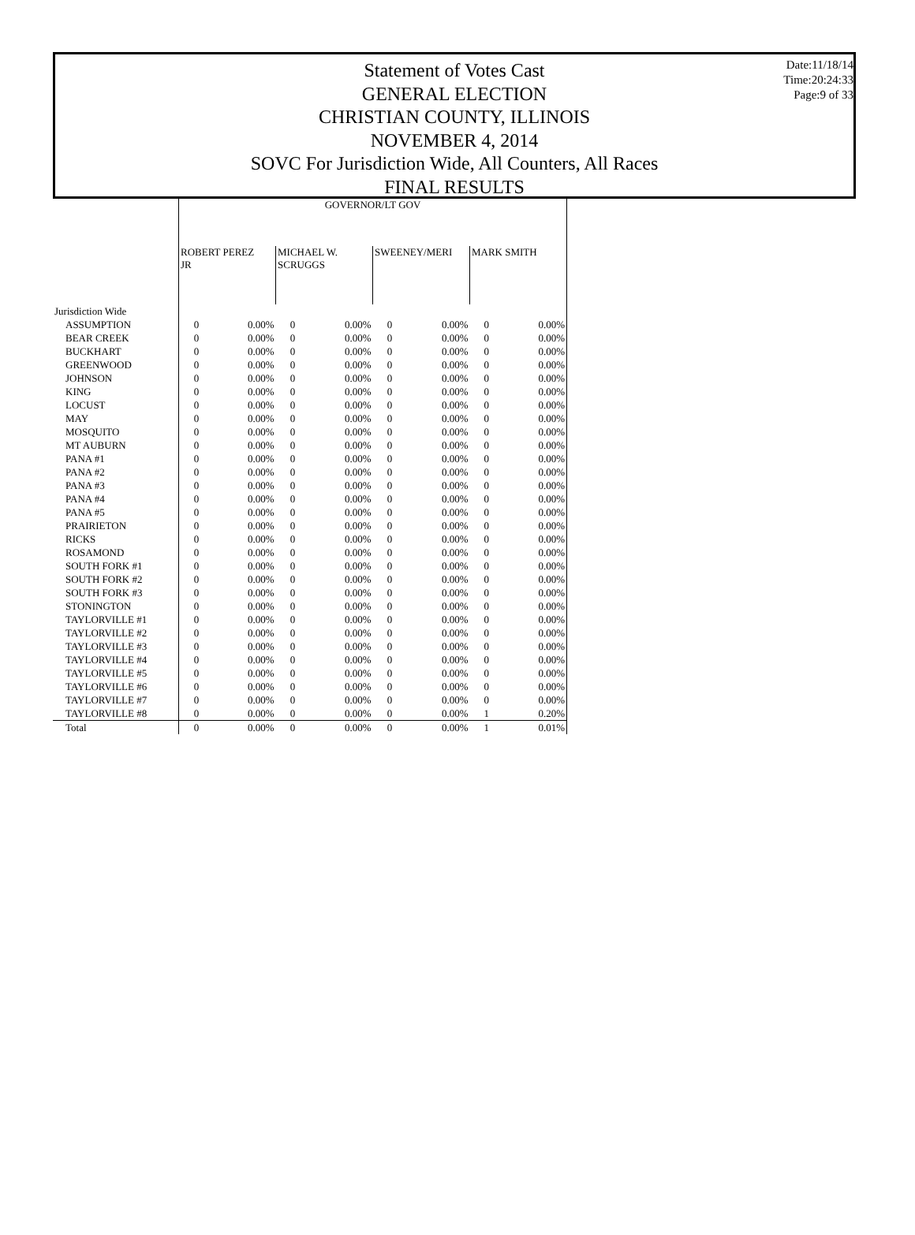Date:11/18/14
Time:20:24:33
Page:9 of 33
Statement of Votes Cast
GENERAL ELECTION
CHRISTIAN COUNTY, ILLINOIS
NOVEMBER 4, 2014
SOVC For Jurisdiction Wide, All Counters, All Races
FINAL RESULTS
| | GOVERNOR/LT GOV | | | | | | | |
| --- | --- | --- | --- | --- | --- | --- | --- | --- |
| | ROBERT PEREZ JR | | MICHAEL W. SCRUGGS | | SWEENEY/MERI | | MARK SMITH | |
| Jurisdiction Wide | | | | | | | | |
| ASSUMPTION | 0 | 0.00% | 0 | 0.00% | 0 | 0.00% | 0 | 0.00% |
| BEAR CREEK | 0 | 0.00% | 0 | 0.00% | 0 | 0.00% | 0 | 0.00% |
| BUCKHART | 0 | 0.00% | 0 | 0.00% | 0 | 0.00% | 0 | 0.00% |
| GREENWOOD | 0 | 0.00% | 0 | 0.00% | 0 | 0.00% | 0 | 0.00% |
| JOHNSON | 0 | 0.00% | 0 | 0.00% | 0 | 0.00% | 0 | 0.00% |
| KING | 0 | 0.00% | 0 | 0.00% | 0 | 0.00% | 0 | 0.00% |
| LOCUST | 0 | 0.00% | 0 | 0.00% | 0 | 0.00% | 0 | 0.00% |
| MAY | 0 | 0.00% | 0 | 0.00% | 0 | 0.00% | 0 | 0.00% |
| MOSQUITO | 0 | 0.00% | 0 | 0.00% | 0 | 0.00% | 0 | 0.00% |
| MT AUBURN | 0 | 0.00% | 0 | 0.00% | 0 | 0.00% | 0 | 0.00% |
| PANA #1 | 0 | 0.00% | 0 | 0.00% | 0 | 0.00% | 0 | 0.00% |
| PANA #2 | 0 | 0.00% | 0 | 0.00% | 0 | 0.00% | 0 | 0.00% |
| PANA #3 | 0 | 0.00% | 0 | 0.00% | 0 | 0.00% | 0 | 0.00% |
| PANA #4 | 0 | 0.00% | 0 | 0.00% | 0 | 0.00% | 0 | 0.00% |
| PANA #5 | 0 | 0.00% | 0 | 0.00% | 0 | 0.00% | 0 | 0.00% |
| PRAIRIETON | 0 | 0.00% | 0 | 0.00% | 0 | 0.00% | 0 | 0.00% |
| RICKS | 0 | 0.00% | 0 | 0.00% | 0 | 0.00% | 0 | 0.00% |
| ROSAMOND | 0 | 0.00% | 0 | 0.00% | 0 | 0.00% | 0 | 0.00% |
| SOUTH FORK #1 | 0 | 0.00% | 0 | 0.00% | 0 | 0.00% | 0 | 0.00% |
| SOUTH FORK #2 | 0 | 0.00% | 0 | 0.00% | 0 | 0.00% | 0 | 0.00% |
| SOUTH FORK #3 | 0 | 0.00% | 0 | 0.00% | 0 | 0.00% | 0 | 0.00% |
| STONINGTON | 0 | 0.00% | 0 | 0.00% | 0 | 0.00% | 0 | 0.00% |
| TAYLORVILLE #1 | 0 | 0.00% | 0 | 0.00% | 0 | 0.00% | 0 | 0.00% |
| TAYLORVILLE #2 | 0 | 0.00% | 0 | 0.00% | 0 | 0.00% | 0 | 0.00% |
| TAYLORVILLE #3 | 0 | 0.00% | 0 | 0.00% | 0 | 0.00% | 0 | 0.00% |
| TAYLORVILLE #4 | 0 | 0.00% | 0 | 0.00% | 0 | 0.00% | 0 | 0.00% |
| TAYLORVILLE #5 | 0 | 0.00% | 0 | 0.00% | 0 | 0.00% | 0 | 0.00% |
| TAYLORVILLE #6 | 0 | 0.00% | 0 | 0.00% | 0 | 0.00% | 0 | 0.00% |
| TAYLORVILLE #7 | 0 | 0.00% | 0 | 0.00% | 0 | 0.00% | 0 | 0.00% |
| TAYLORVILLE #8 | 0 | 0.00% | 0 | 0.00% | 0 | 0.00% | 1 | 0.20% |
| Total | 0 | 0.00% | 0 | 0.00% | 0 | 0.00% | 1 | 0.01% |